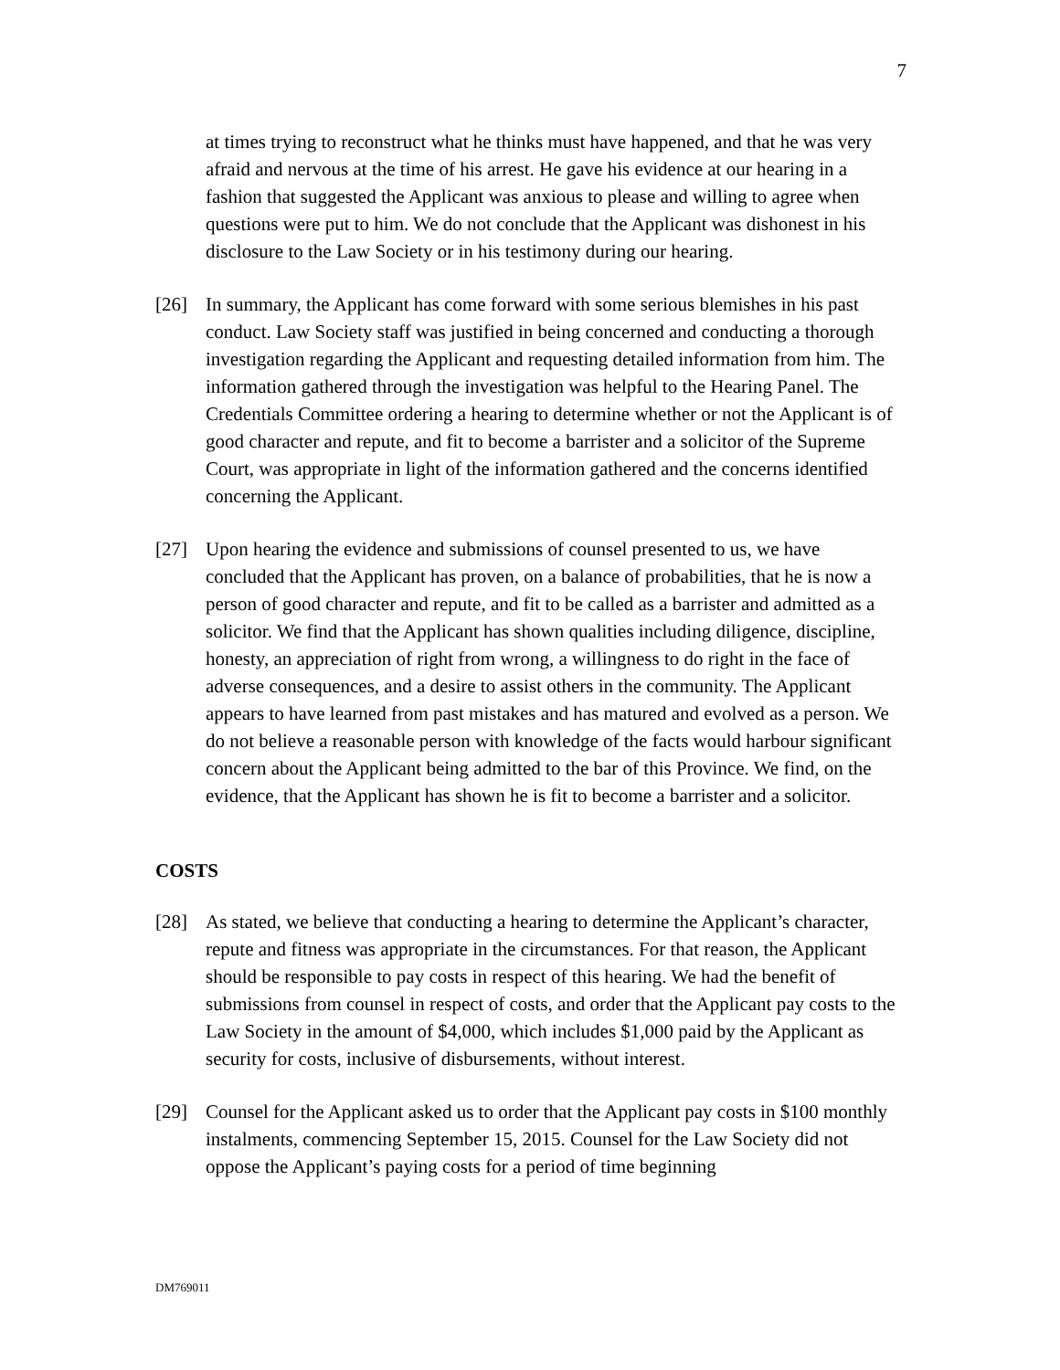7
at times trying to reconstruct what he thinks must have happened, and that he was very afraid and nervous at the time of his arrest. He gave his evidence at our hearing in a fashion that suggested the Applicant was anxious to please and willing to agree when questions were put to him. We do not conclude that the Applicant was dishonest in his disclosure to the Law Society or in his testimony during our hearing.
[26] In summary, the Applicant has come forward with some serious blemishes in his past conduct. Law Society staff was justified in being concerned and conducting a thorough investigation regarding the Applicant and requesting detailed information from him. The information gathered through the investigation was helpful to the Hearing Panel. The Credentials Committee ordering a hearing to determine whether or not the Applicant is of good character and repute, and fit to become a barrister and a solicitor of the Supreme Court, was appropriate in light of the information gathered and the concerns identified concerning the Applicant.
[27] Upon hearing the evidence and submissions of counsel presented to us, we have concluded that the Applicant has proven, on a balance of probabilities, that he is now a person of good character and repute, and fit to be called as a barrister and admitted as a solicitor. We find that the Applicant has shown qualities including diligence, discipline, honesty, an appreciation of right from wrong, a willingness to do right in the face of adverse consequences, and a desire to assist others in the community. The Applicant appears to have learned from past mistakes and has matured and evolved as a person. We do not believe a reasonable person with knowledge of the facts would harbour significant concern about the Applicant being admitted to the bar of this Province. We find, on the evidence, that the Applicant has shown he is fit to become a barrister and a solicitor.
COSTS
[28] As stated, we believe that conducting a hearing to determine the Applicant’s character, repute and fitness was appropriate in the circumstances. For that reason, the Applicant should be responsible to pay costs in respect of this hearing. We had the benefit of submissions from counsel in respect of costs, and order that the Applicant pay costs to the Law Society in the amount of $4,000, which includes $1,000 paid by the Applicant as security for costs, inclusive of disbursements, without interest.
[29] Counsel for the Applicant asked us to order that the Applicant pay costs in $100 monthly instalments, commencing September 15, 2015. Counsel for the Law Society did not oppose the Applicant’s paying costs for a period of time beginning
DM769011